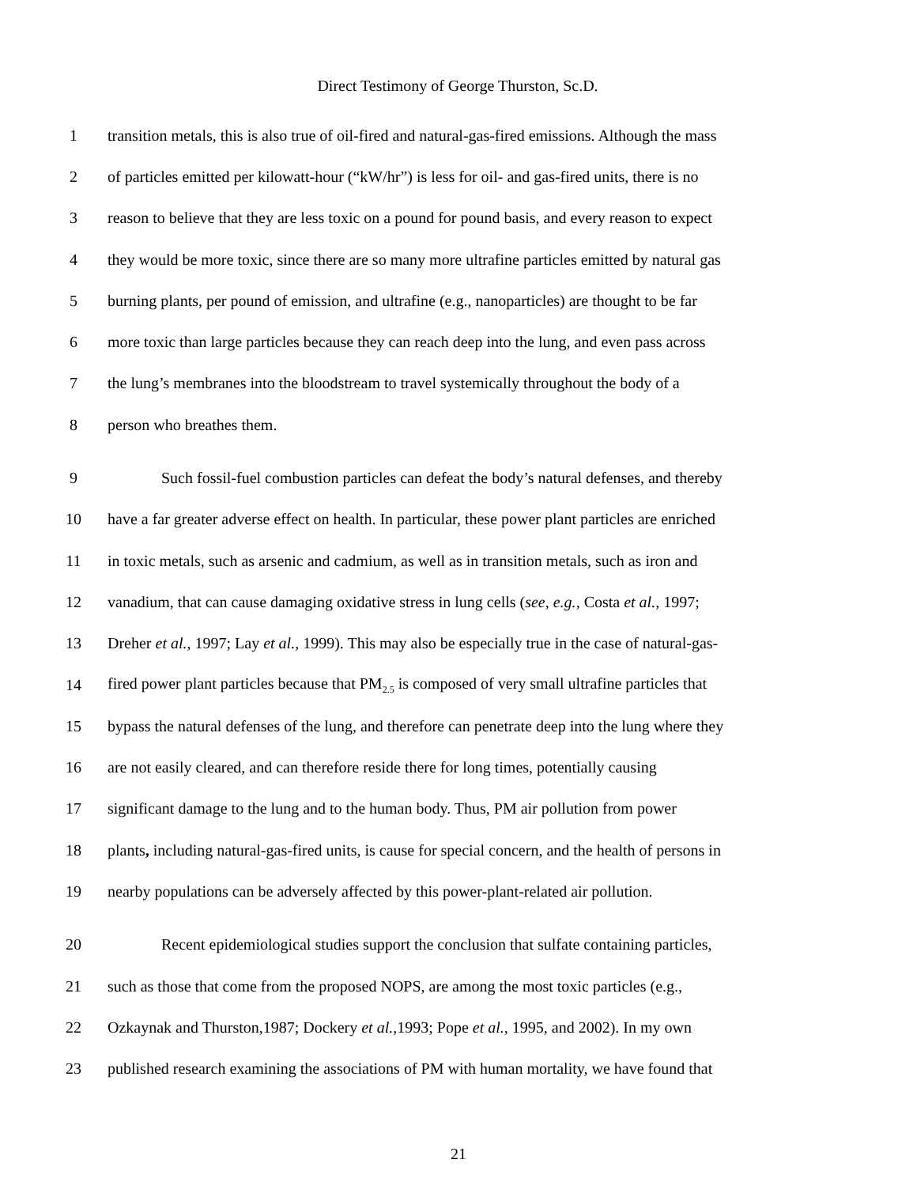Direct Testimony of George Thurston, Sc.D.
1
transition metals, this is also true of oil-fired and natural-gas-fired emissions. Although the mass
2
of particles emitted per kilowatt-hour (“kW/hr”) is less for oil- and gas-fired units, there is no
3
reason to believe that they are less toxic on a pound for pound basis, and every reason to expect
4
they would be more toxic, since there are so many more ultrafine particles emitted by natural gas
5
burning plants, per pound of emission, and ultrafine (e.g., nanoparticles) are thought to be far
6
more toxic than large particles because they can reach deep into the lung, and even pass across
7
the lung’s membranes into the bloodstream to travel systemically throughout the body of a
8 person who breathes them.
9
Such fossil-fuel combustion particles can defeat the body’s natural defenses, and thereby
10
have a far greater adverse effect on health. In particular, these power plant particles are enriched
11
in toxic metals, such as arsenic and cadmium, as well as in transition metals, such as iron and
12
vanadium, that can cause damaging oxidative stress in lung cells (see, e.g., Costa et al., 1997;
13
Dreher et al., 1997; Lay et al., 1999). This may also be especially true in the case of natural-gas-
14
fired power plant particles because that PM<sub>2.5</sub> is composed of very small ultrafine particles that
15
bypass the natural defenses of the lung, and therefore can penetrate deep into the lung where they
16
are not easily cleared, and can therefore reside there for long times, potentially causing
17
significant damage to the lung and to the human body. Thus, PM air pollution from power
18
plants, including natural-gas-fired units, is cause for special concern, and the health of persons in
19
nearby populations can be adversely affected by this power-plant-related air pollution.
20
Recent epidemiological studies support the conclusion that sulfate containing particles,
21
such as those that come from the proposed NOPS, are among the most toxic particles (e.g.,
22
Ozkaynak and Thurston,1987; Dockery et al.,1993; Pope et al., 1995, and 2002). In my own
23
published research examining the associations of PM with human mortality, we have found that
21